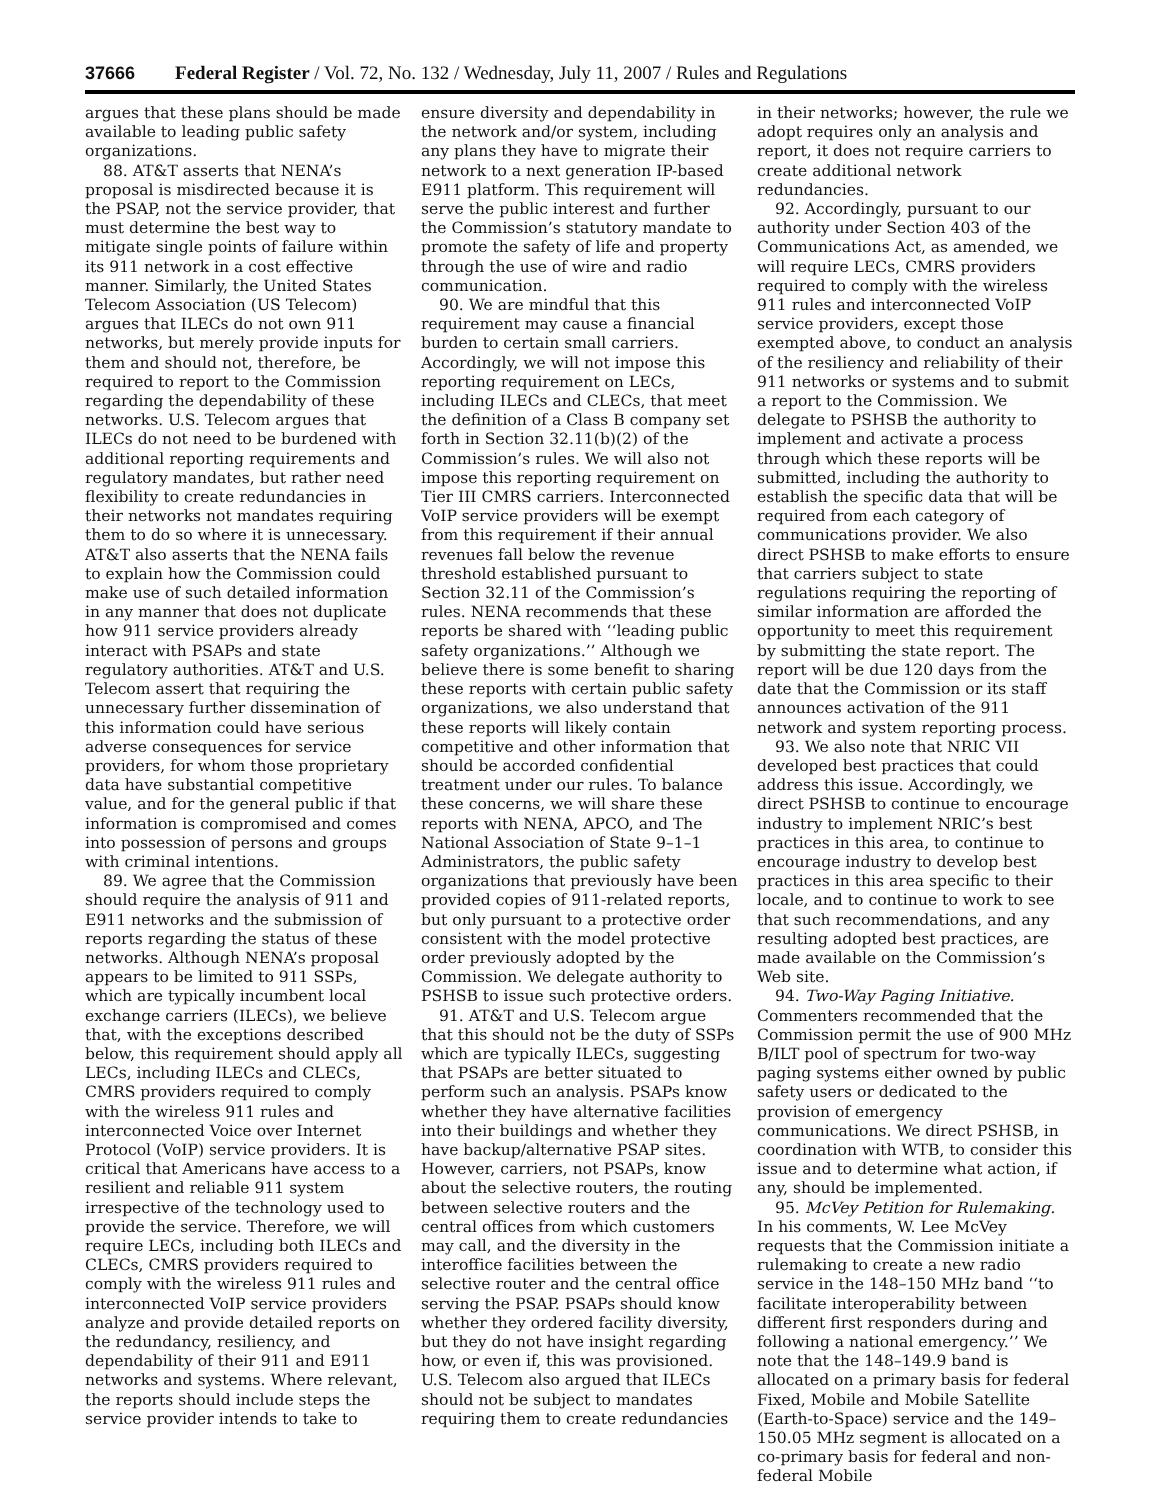37666 Federal Register / Vol. 72, No. 132 / Wednesday, July 11, 2007 / Rules and Regulations
argues that these plans should be made available to leading public safety organizations.
88. AT&T asserts that NENA’s proposal is misdirected because it is the PSAP, not the service provider, that must determine the best way to mitigate single points of failure within its 911 network in a cost effective manner. Similarly, the United States Telecom Association (US Telecom) argues that ILECs do not own 911 networks, but merely provide inputs for them and should not, therefore, be required to report to the Commission regarding the dependability of these networks. U.S. Telecom argues that ILECs do not need to be burdened with additional reporting requirements and regulatory mandates, but rather need flexibility to create redundancies in their networks not mandates requiring them to do so where it is unnecessary. AT&T also asserts that the NENA fails to explain how the Commission could make use of such detailed information in any manner that does not duplicate how 911 service providers already interact with PSAPs and state regulatory authorities. AT&T and U.S. Telecom assert that requiring the unnecessary further dissemination of this information could have serious adverse consequences for service providers, for whom those proprietary data have substantial competitive value, and for the general public if that information is compromised and comes into possession of persons and groups with criminal intentions.
89. We agree that the Commission should require the analysis of 911 and E911 networks and the submission of reports regarding the status of these networks. Although NENA’s proposal appears to be limited to 911 SSPs, which are typically incumbent local exchange carriers (ILECs), we believe that, with the exceptions described below, this requirement should apply all LECs, including ILECs and CLECs, CMRS providers required to comply with the wireless 911 rules and interconnected Voice over Internet Protocol (VoIP) service providers. It is critical that Americans have access to a resilient and reliable 911 system irrespective of the technology used to provide the service. Therefore, we will require LECs, including both ILECs and CLECs, CMRS providers required to comply with the wireless 911 rules and interconnected VoIP service providers analyze and provide detailed reports on the redundancy, resiliency, and dependability of their 911 and E911 networks and systems. Where relevant, the reports should include steps the service provider intends to take to
ensure diversity and dependability in the network and/or system, including any plans they have to migrate their network to a next generation IP-based E911 platform. This requirement will serve the public interest and further the Commission’s statutory mandate to promote the safety of life and property through the use of wire and radio communication.
90. We are mindful that this requirement may cause a financial burden to certain small carriers. Accordingly, we will not impose this reporting requirement on LECs, including ILECs and CLECs, that meet the definition of a Class B company set forth in Section 32.11(b)(2) of the Commission’s rules. We will also not impose this reporting requirement on Tier III CMRS carriers. Interconnected VoIP service providers will be exempt from this requirement if their annual revenues fall below the revenue threshold established pursuant to Section 32.11 of the Commission’s rules. NENA recommends that these reports be shared with ‘‘leading public safety organizations.’’ Although we believe there is some benefit to sharing these reports with certain public safety organizations, we also understand that these reports will likely contain competitive and other information that should be accorded confidential treatment under our rules. To balance these concerns, we will share these reports with NENA, APCO, and The National Association of State 9–1–1 Administrators, the public safety organizations that previously have been provided copies of 911-related reports, but only pursuant to a protective order consistent with the model protective order previously adopted by the Commission. We delegate authority to PSHSB to issue such protective orders.
91. AT&T and U.S. Telecom argue that this should not be the duty of SSPs which are typically ILECs, suggesting that PSAPs are better situated to perform such an analysis. PSAPs know whether they have alternative facilities into their buildings and whether they have backup/alternative PSAP sites. However, carriers, not PSAPs, know about the selective routers, the routing between selective routers and the central offices from which customers may call, and the diversity in the interoffice facilities between the selective router and the central office serving the PSAP. PSAPs should know whether they ordered facility diversity, but they do not have insight regarding how, or even if, this was provisioned. U.S. Telecom also argued that ILECs should not be subject to mandates requiring them to create redundancies
in their networks; however, the rule we adopt requires only an analysis and report, it does not require carriers to create additional network redundancies.
92. Accordingly, pursuant to our authority under Section 403 of the Communications Act, as amended, we will require LECs, CMRS providers required to comply with the wireless 911 rules and interconnected VoIP service providers, except those exempted above, to conduct an analysis of the resiliency and reliability of their 911 networks or systems and to submit a report to the Commission. We delegate to PSHSB the authority to implement and activate a process through which these reports will be submitted, including the authority to establish the specific data that will be required from each category of communications provider. We also direct PSHSB to make efforts to ensure that carriers subject to state regulations requiring the reporting of similar information are afforded the opportunity to meet this requirement by submitting the state report. The report will be due 120 days from the date that the Commission or its staff announces activation of the 911 network and system reporting process.
93. We also note that NRIC VII developed best practices that could address this issue. Accordingly, we direct PSHSB to continue to encourage industry to implement NRIC’s best practices in this area, to continue to encourage industry to develop best practices in this area specific to their locale, and to continue to work to see that such recommendations, and any resulting adopted best practices, are made available on the Commission’s Web site.
94. Two-Way Paging Initiative. Commenters recommended that the Commission permit the use of 900 MHz B/ILT pool of spectrum for two-way paging systems either owned by public safety users or dedicated to the provision of emergency communications. We direct PSHSB, in coordination with WTB, to consider this issue and to determine what action, if any, should be implemented.
95. McVey Petition for Rulemaking. In his comments, W. Lee McVey requests that the Commission initiate a rulemaking to create a new radio service in the 148–150 MHz band ‘‘to facilitate interoperability between different first responders during and following a national emergency.’’ We note that the 148–149.9 band is allocated on a primary basis for federal Fixed, Mobile and Mobile Satellite (Earth-to-Space) service and the 149–150.05 MHz segment is allocated on a co-primary basis for federal and non-federal Mobile